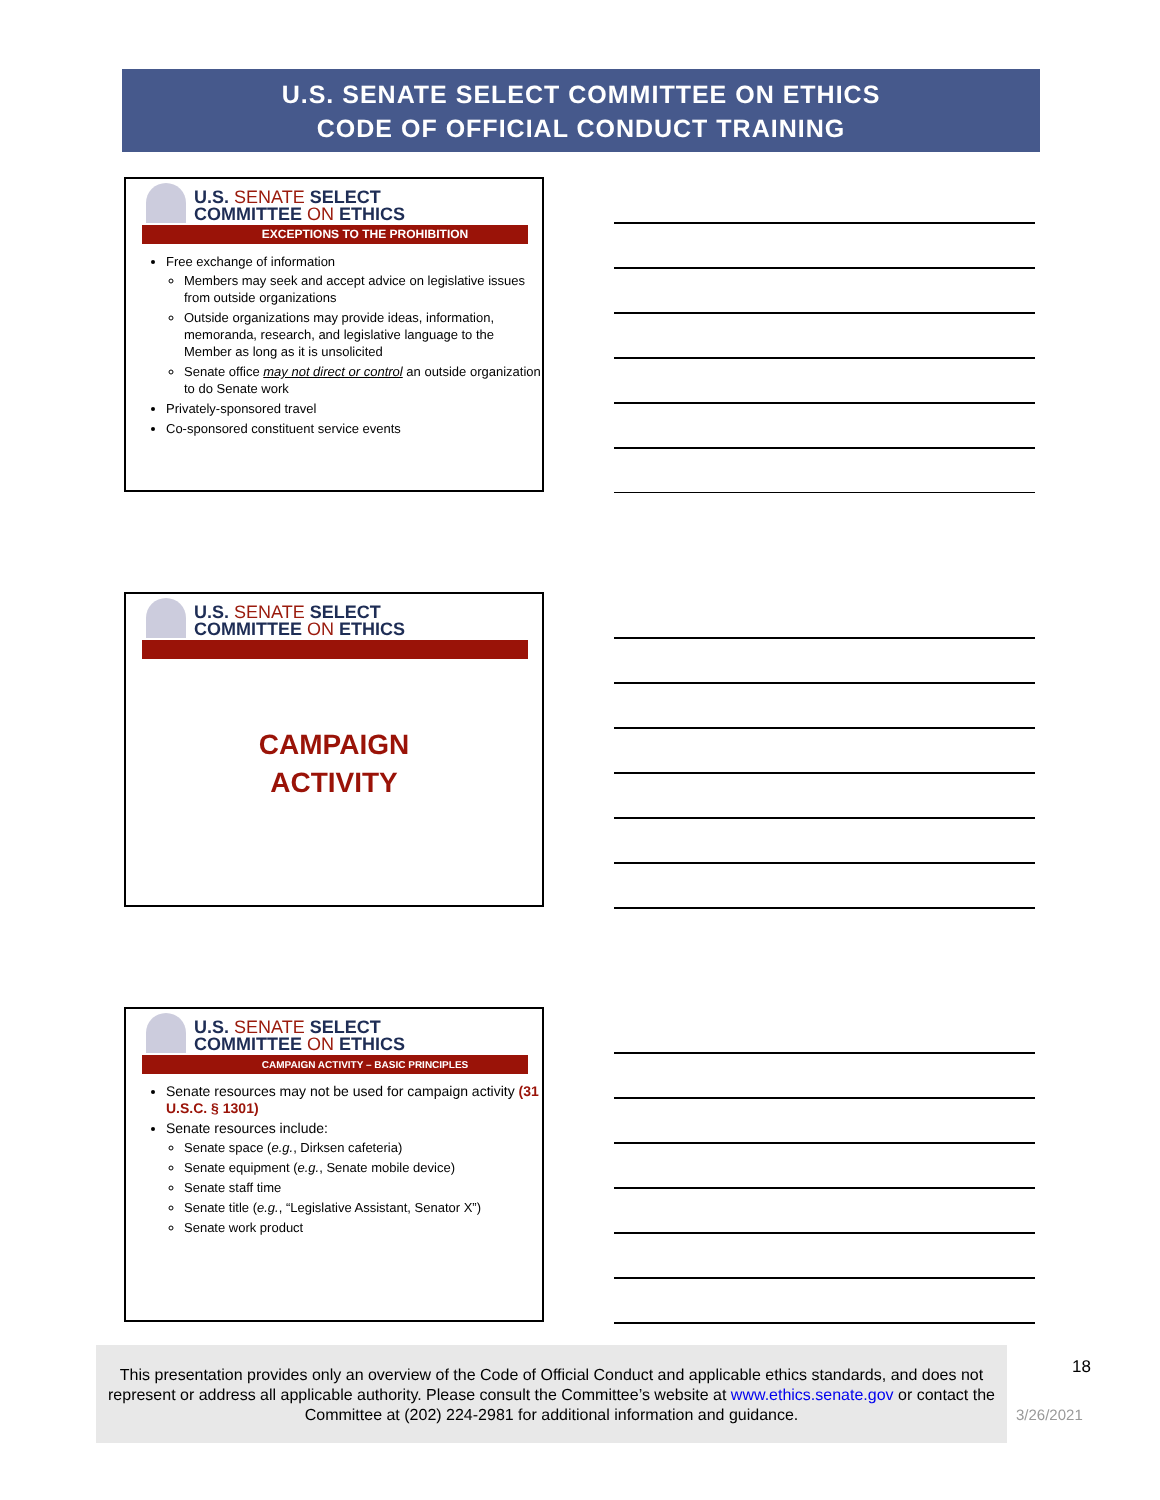U.S. SENATE SELECT COMMITTEE ON ETHICS
CODE OF OFFICIAL CONDUCT TRAINING
U.S. SENATE SELECT
COMMITTEE ON ETHICS
EXCEPTIONS TO THE PROHIBITION
Free exchange of information
Members may seek and accept advice on legislative issues from outside organizations
Outside organizations may provide ideas, information, memoranda, research, and legislative language to the Member as long as it is unsolicited
Senate office may not direct or control an outside organization to do Senate work
Privately-sponsored travel
Co-sponsored constituent service events
U.S. SENATE SELECT
COMMITTEE ON ETHICS
CAMPAIGN
ACTIVITY
U.S. SENATE SELECT
COMMITTEE ON ETHICS
CAMPAIGN ACTIVITY – BASIC PRINCIPLES
Senate resources may not be used for campaign activity (31 U.S.C. § 1301)
Senate resources include:
Senate space (e.g., Dirksen cafeteria)
Senate equipment (e.g., Senate mobile device)
Senate staff time
Senate title (e.g., “Legislative Assistant, Senator X”)
Senate work product
This presentation provides only an overview of the Code of Official Conduct and applicable ethics standards, and does not represent or address all applicable authority. Please consult the Committee’s website at www.ethics.senate.gov or contact the Committee at (202) 224-2981 for additional information and guidance.
18
3/26/2021